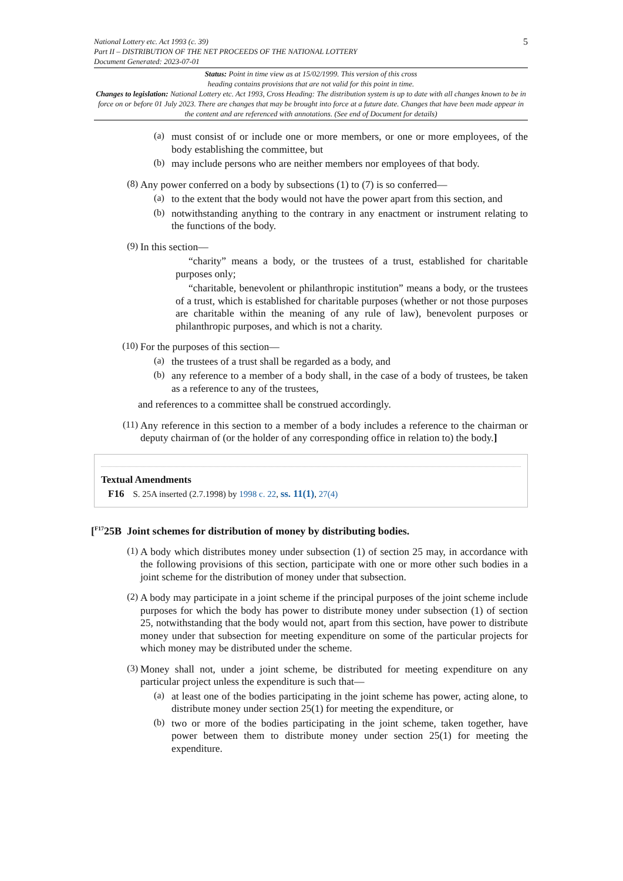National Lottery etc. Act 1993 (c. 39)
Part II – DISTRIBUTION OF THE NET PROCEEDS OF THE NATIONAL LOTTERY
Document Generated: 2023-07-01
5
Status: Point in time view as at 15/02/1999. This version of this cross
heading contains provisions that are not valid for this point in time.
Changes to legislation: National Lottery etc. Act 1993, Cross Heading: The distribution system is up to date with all changes known to be in force on or before 01 July 2023. There are changes that may be brought into force at a future date. Changes that have been made appear in the content and are referenced with annotations. (See end of Document for details)
(a)
must consist of or include one or more members, or one or more employees, of the body establishing the committee, but
(b)
may include persons who are neither members nor employees of that body.
(8)
Any power conferred on a body by subsections (1) to (7) is so conferred—
(a)
to the extent that the body would not have the power apart from this section, and
(b)
notwithstanding anything to the contrary in any enactment or instrument relating to the functions of the body.
(9)
In this section—
“charity” means a body, or the trustees of a trust, established for charitable purposes only;
“charitable, benevolent or philanthropic institution” means a body, or the trustees of a trust, which is established for charitable purposes (whether or not those purposes are charitable within the meaning of any rule of law), benevolent purposes or philanthropic purposes, and which is not a charity.
(10)
For the purposes of this section—
(a)
the trustees of a trust shall be regarded as a body, and
(b)
any reference to a member of a body shall, in the case of a body of trustees, be taken as a reference to any of the trustees,
and references to a committee shall be construed accordingly.
(11)
Any reference in this section to a member of a body includes a reference to the chairman or deputy chairman of (or the holder of any corresponding office in relation to) the body.]
Textual Amendments
F16 S. 25A inserted (2.7.1998) by 1998 c. 22, ss. 11(1), 27(4)
[<sup>F17</sup>25B Joint schemes for distribution of money by distributing bodies.
(1)
A body which distributes money under subsection (1) of section 25 may, in accordance with the following provisions of this section, participate with one or more other such bodies in a joint scheme for the distribution of money under that subsection.
(2)
A body may participate in a joint scheme if the principal purposes of the joint scheme include purposes for which the body has power to distribute money under subsection (1) of section 25, notwithstanding that the body would not, apart from this section, have power to distribute money under that subsection for meeting expenditure on some of the particular projects for which money may be distributed under the scheme.
(3)
Money shall not, under a joint scheme, be distributed for meeting expenditure on any particular project unless the expenditure is such that—
(a)
at least one of the bodies participating in the joint scheme has power, acting alone, to distribute money under section 25(1) for meeting the expenditure, or
(b)
two or more of the bodies participating in the joint scheme, taken together, have power between them to distribute money under section 25(1) for meeting the expenditure.